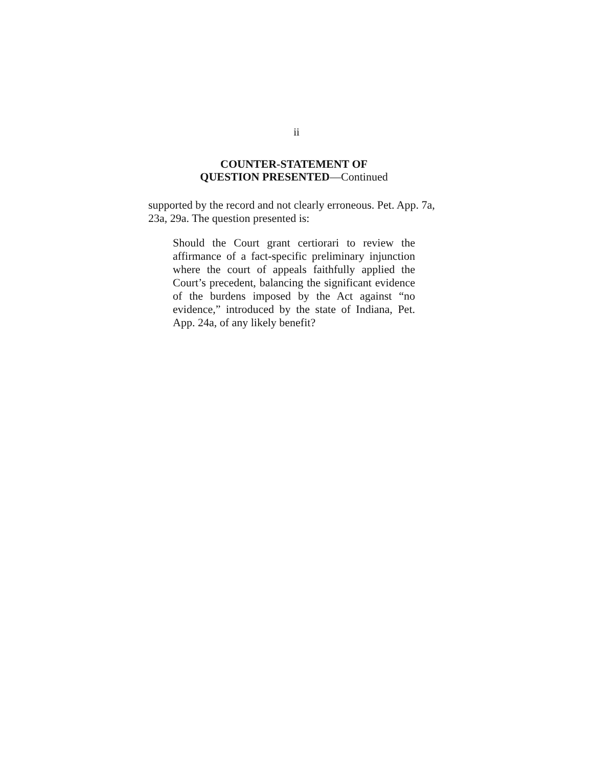ii
COUNTER-STATEMENT OF
QUESTION PRESENTED—Continued
supported by the record and not clearly erroneous. Pet. App. 7a, 23a, 29a. The question presented is:
Should the Court grant certiorari to review the affirmance of a fact-specific preliminary injunction where the court of appeals faith­fully applied the Court’s precedent, balancing the significant evidence of the burdens im­posed by the Act against “no evidence,” intro­duced by the state of Indiana, Pet. App. 24a, of any likely benefit?